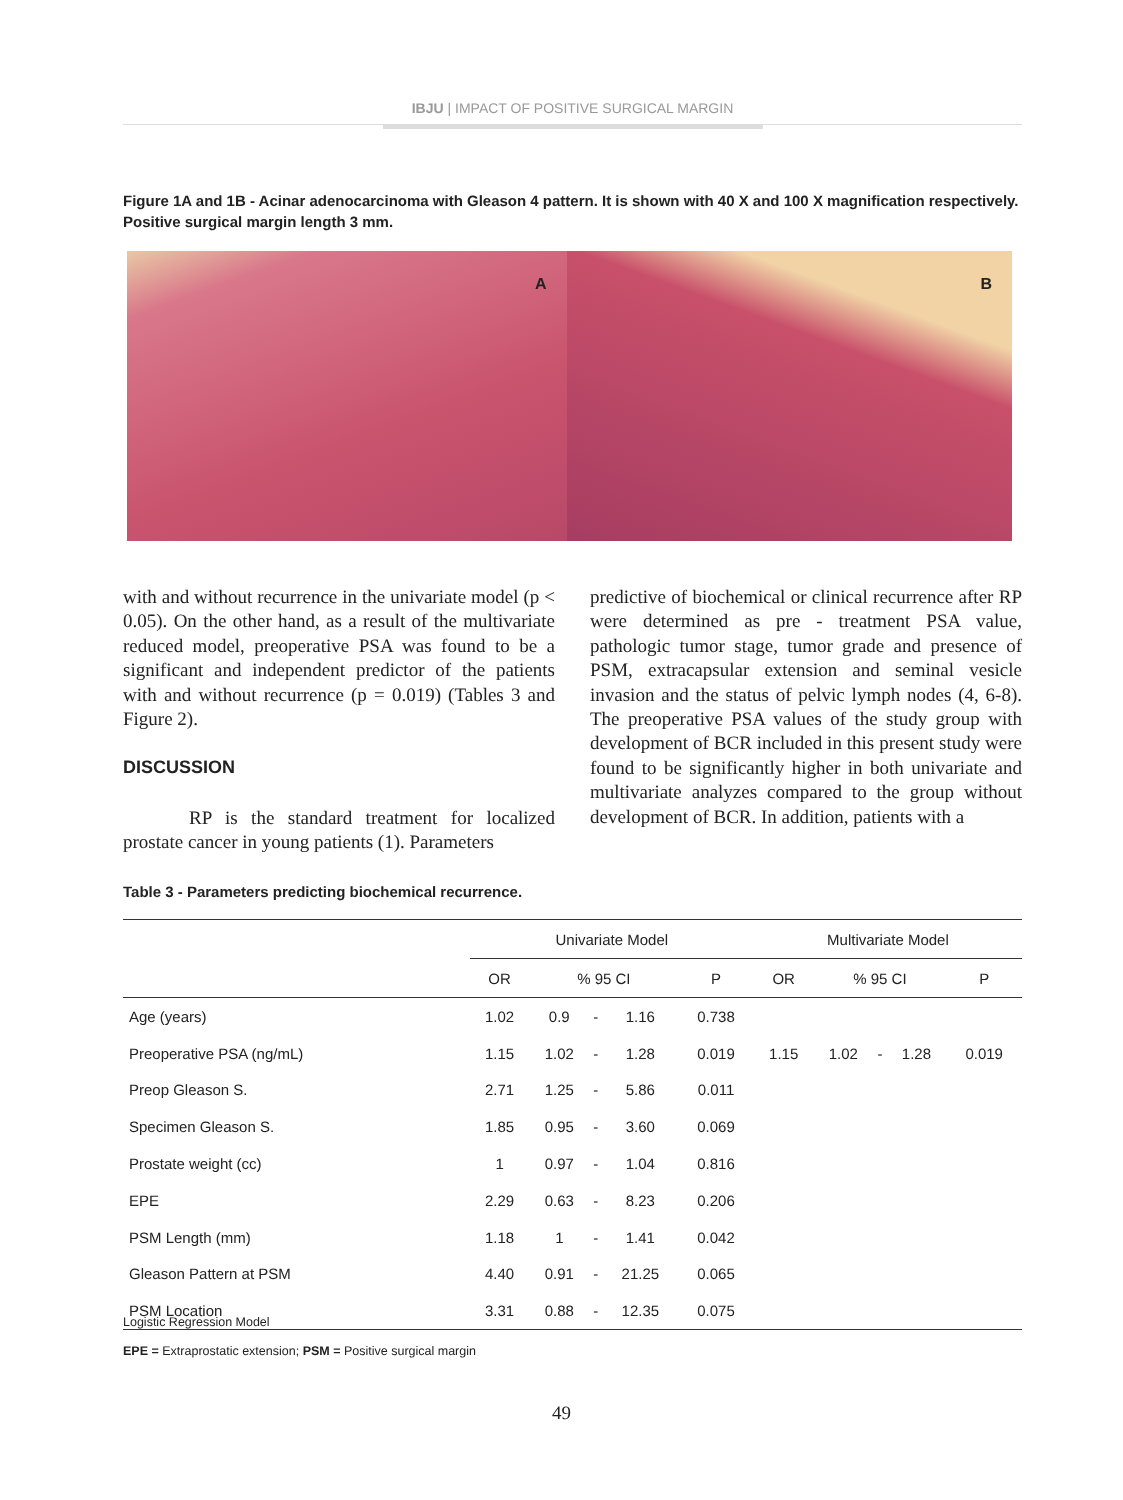IBJU | IMPACT OF POSITIVE SURGICAL MARGIN
Figure 1A and 1B - Acinar adenocarcinoma with Gleason 4 pattern. It is shown with 40 X and 100 X magnification respectively. Positive surgical margin length 3 mm.
A
B
with and without recurrence in the univariate model (p < 0.05). On the other hand, as a result of the multivariate reduced model, preoperative PSA was found to be a significant and independent predictor of the patients with and without recurrence (p = 0.019) (Tables 3 and Figure 2).
DISCUSSION
RP is the standard treatment for localized prostate cancer in young patients (1). Parameters
predictive of biochemical or clinical recurrence after RP were determined as pre - treatment PSA value, pathologic tumor stage, tumor grade and presence of PSM, extracapsular extension and seminal vesicle invasion and the status of pelvic lymph nodes (4, 6-8). The preoperative PSA values of the study group with development of BCR included in this present study were found to be significantly higher in both univariate and multivariate analyzes compared to the group without development of BCR. In addition, patients with a
Table 3 - Parameters predicting biochemical recurrence.
| | Univariate Model | | | | | Multivariate Model | | | | |
| --- | --- | --- | --- | --- | --- | --- | --- | --- | --- | --- |
| | OR | % 95 CI | | | P | OR | % 95 CI | | | P |
| Age (years) | 1.02 | 0.9 | - | 1.16 | 0.738 | | | | | |
| Preoperative PSA (ng/mL) | 1.15 | 1.02 | - | 1.28 | 0.019 | 1.15 | 1.02 | - | 1.28 | 0.019 |
| Preop Gleason S. | 2.71 | 1.25 | - | 5.86 | 0.011 | | | | | |
| Specimen Gleason S. | 1.85 | 0.95 | - | 3.60 | 0.069 | | | | | |
| Prostate weight (cc) | 1 | 0.97 | - | 1.04 | 0.816 | | | | | |
| EPE | 2.29 | 0.63 | - | 8.23 | 0.206 | | | | | |
| PSM Length (mm) | 1.18 | 1 | - | 1.41 | 0.042 | | | | | |
| Gleason Pattern at PSM | 4.40 | 0.91 | - | 21.25 | 0.065 | | | | | |
| PSM Location | 3.31 | 0.88 | - | 12.35 | 0.075 | | | | | |
Logistic Regression Model
EPE = Extraprostatic extension; PSM = Positive surgical margin
49